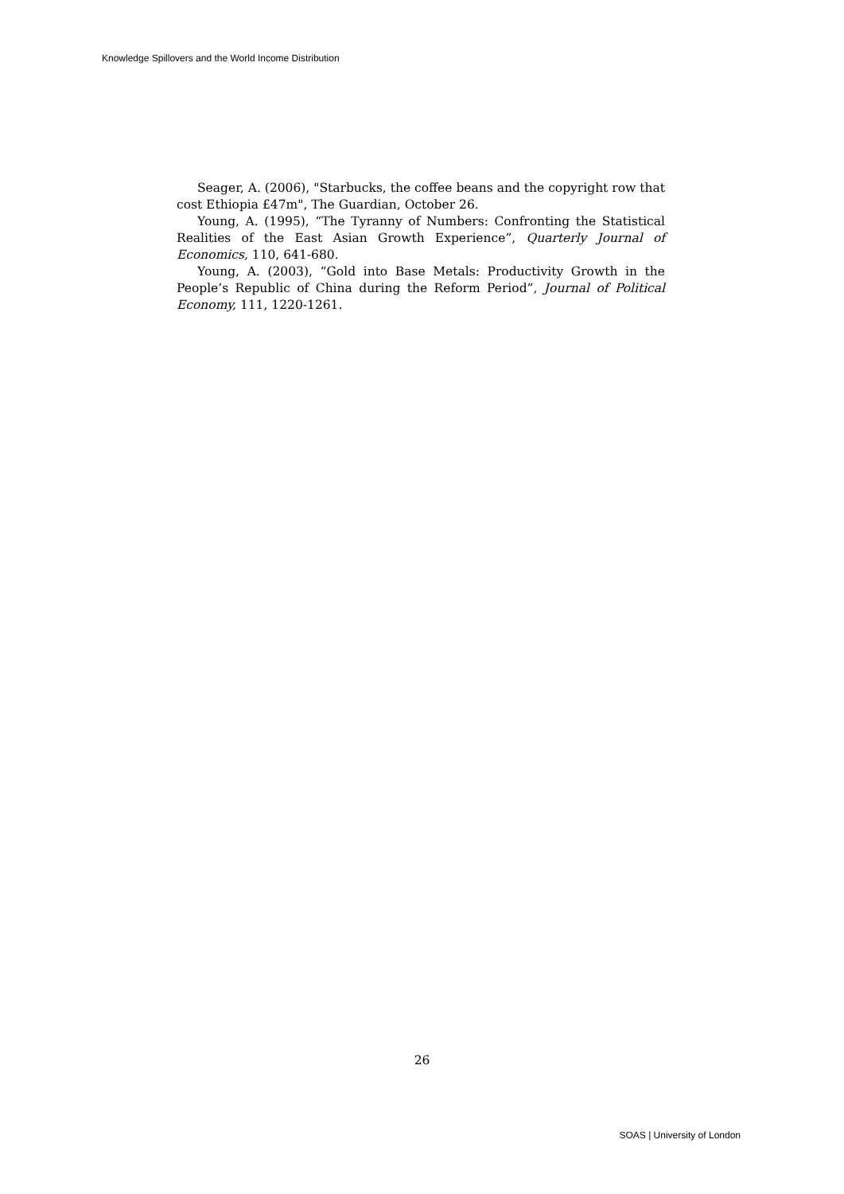Knowledge Spillovers and the World Income Distribution
Seager, A. (2006), "Starbucks, the coffee beans and the copyright row that cost Ethiopia £47m", The Guardian, October 26.
Young, A. (1995), “The Tyranny of Numbers: Confronting the Statistical Realities of the East Asian Growth Experience”, Quarterly Journal of Economics, 110, 641-680.
Young, A. (2003), “Gold into Base Metals: Productivity Growth in the People’s Republic of China during the Reform Period”, Journal of Political Economy, 111, 1220-1261.
26
SOAS | University of London